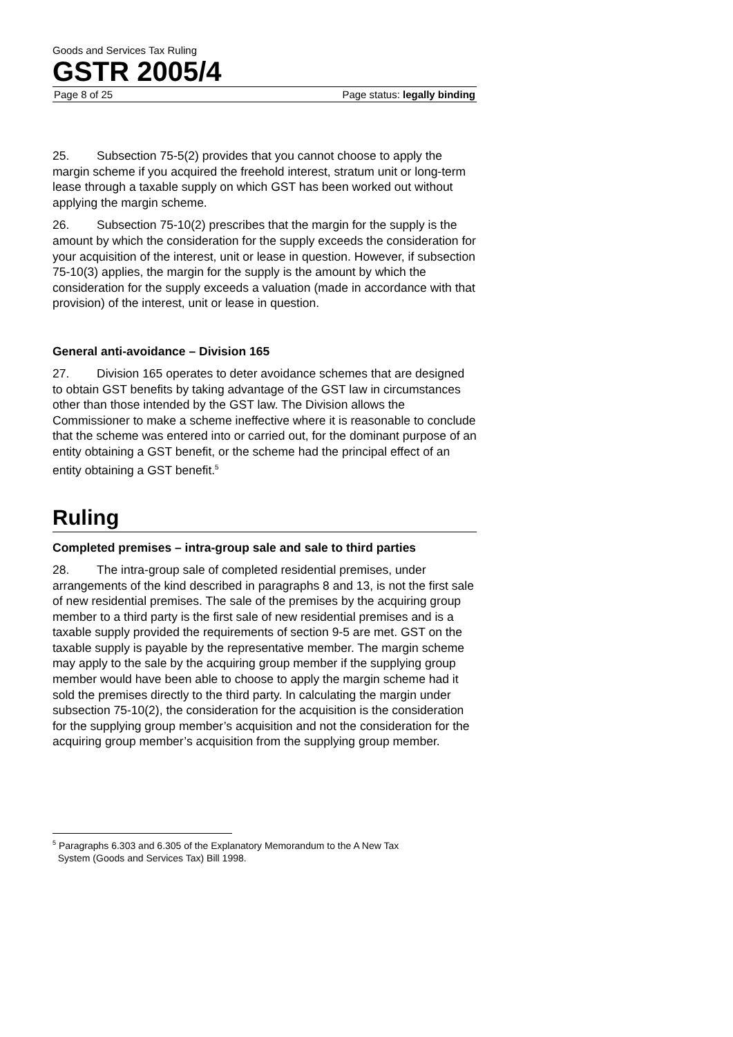Goods and Services Tax Ruling
GSTR 2005/4
Page 8 of 25 Page status: legally binding
25. Subsection 75-5(2) provides that you cannot choose to apply the margin scheme if you acquired the freehold interest, stratum unit or long-term lease through a taxable supply on which GST has been worked out without applying the margin scheme.
26. Subsection 75-10(2) prescribes that the margin for the supply is the amount by which the consideration for the supply exceeds the consideration for your acquisition of the interest, unit or lease in question. However, if subsection 75-10(3) applies, the margin for the supply is the amount by which the consideration for the supply exceeds a valuation (made in accordance with that provision) of the interest, unit or lease in question.
General anti-avoidance – Division 165
27. Division 165 operates to deter avoidance schemes that are designed to obtain GST benefits by taking advantage of the GST law in circumstances other than those intended by the GST law. The Division allows the Commissioner to make a scheme ineffective where it is reasonable to conclude that the scheme was entered into or carried out, for the dominant purpose of an entity obtaining a GST benefit, or the scheme had the principal effect of an entity obtaining a GST benefit.<sup>5</sup>
Ruling
Completed premises – intra-group sale and sale to third parties
28. The intra-group sale of completed residential premises, under arrangements of the kind described in paragraphs 8 and 13, is not the first sale of new residential premises. The sale of the premises by the acquiring group member to a third party is the first sale of new residential premises and is a taxable supply provided the requirements of section 9-5 are met. GST on the taxable supply is payable by the representative member. The margin scheme may apply to the sale by the acquiring group member if the supplying group member would have been able to choose to apply the margin scheme had it sold the premises directly to the third party. In calculating the margin under subsection 75-10(2), the consideration for the acquisition is the consideration for the supplying group member’s acquisition and not the consideration for the acquiring group member’s acquisition from the supplying group member.
<sup>5</sup> Paragraphs 6.303 and 6.305 of the Explanatory Memorandum to the A New Tax
System (Goods and Services Tax) Bill 1998.